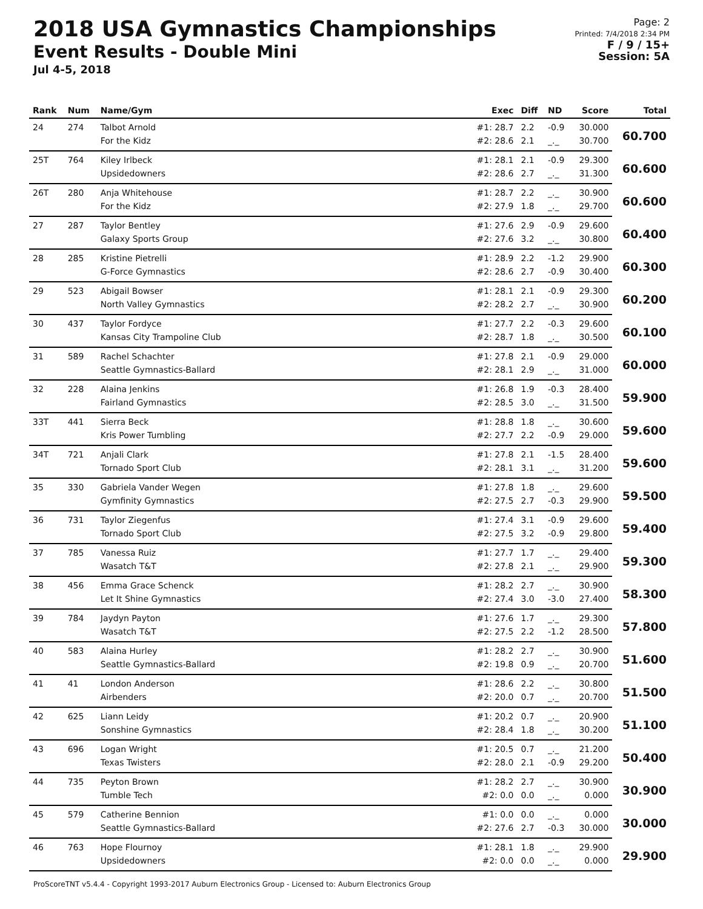2018 USA Gymnastics Championships
Event Results - Double Mini
Jul 4-5, 2018
Page: 2
Printed: 7/4/2018 2:34 PM
F / 9 / 15+
Session: 5A
| Rank | Num | Name/Gym | Exec | Diff | ND | Score | Total |
| --- | --- | --- | --- | --- | --- | --- | --- |
| 24 | 274 | Talbot Arnold | #1: 28.7 | 2.2 | -0.9 | 30.000 | 60.700 |
| | | For the Kidz | #2: 28.6 | 2.1 | _._ | 30.700 | |
| 25T | 764 | Kiley Irlbeck | #1: 28.1 | 2.1 | -0.9 | 29.300 | 60.600 |
| | | Upsidedowners | #2: 28.6 | 2.7 | _._ | 31.300 | |
| 26T | 280 | Anja Whitehouse | #1: 28.7 | 2.2 | _._ | 30.900 | 60.600 |
| | | For the Kidz | #2: 27.9 | 1.8 | _._ | 29.700 | |
| 27 | 287 | Taylor Bentley | #1: 27.6 | 2.9 | -0.9 | 29.600 | 60.400 |
| | | Galaxy Sports Group | #2: 27.6 | 3.2 | _._ | 30.800 | |
| 28 | 285 | Kristine Pietrelli | #1: 28.9 | 2.2 | -1.2 | 29.900 | 60.300 |
| | | G-Force Gymnastics | #2: 28.6 | 2.7 | -0.9 | 30.400 | |
| 29 | 523 | Abigail Bowser | #1: 28.1 | 2.1 | -0.9 | 29.300 | 60.200 |
| | | North Valley Gymnastics | #2: 28.2 | 2.7 | _._ | 30.900 | |
| 30 | 437 | Taylor Fordyce | #1: 27.7 | 2.2 | -0.3 | 29.600 | 60.100 |
| | | Kansas City Trampoline Club | #2: 28.7 | 1.8 | _._ | 30.500 | |
| 31 | 589 | Rachel Schachter | #1: 27.8 | 2.1 | -0.9 | 29.000 | 60.000 |
| | | Seattle Gymnastics-Ballard | #2: 28.1 | 2.9 | _._ | 31.000 | |
| 32 | 228 | Alaina Jenkins | #1: 26.8 | 1.9 | -0.3 | 28.400 | 59.900 |
| | | Fairland Gymnastics | #2: 28.5 | 3.0 | _._ | 31.500 | |
| 33T | 441 | Sierra Beck | #1: 28.8 | 1.8 | _._ | 30.600 | 59.600 |
| | | Kris Power Tumbling | #2: 27.7 | 2.2 | -0.9 | 29.000 | |
| 34T | 721 | Anjali Clark | #1: 27.8 | 2.1 | -1.5 | 28.400 | 59.600 |
| | | Tornado Sport Club | #2: 28.1 | 3.1 | _._ | 31.200 | |
| 35 | 330 | Gabriela Vander Wegen | #1: 27.8 | 1.8 | _._ | 29.600 | 59.500 |
| | | Gymfinity Gymnastics | #2: 27.5 | 2.7 | -0.3 | 29.900 | |
| 36 | 731 | Taylor Ziegenfus | #1: 27.4 | 3.1 | -0.9 | 29.600 | 59.400 |
| | | Tornado Sport Club | #2: 27.5 | 3.2 | -0.9 | 29.800 | |
| 37 | 785 | Vanessa Ruiz | #1: 27.7 | 1.7 | _._ | 29.400 | 59.300 |
| | | Wasatch T&T | #2: 27.8 | 2.1 | _._ | 29.900 | |
| 38 | 456 | Emma Grace Schenck | #1: 28.2 | 2.7 | _._ | 30.900 | 58.300 |
| | | Let It Shine Gymnastics | #2: 27.4 | 3.0 | -3.0 | 27.400 | |
| 39 | 784 | Jaydyn Payton | #1: 27.6 | 1.7 | _._ | 29.300 | 57.800 |
| | | Wasatch T&T | #2: 27.5 | 2.2 | -1.2 | 28.500 | |
| 40 | 583 | Alaina Hurley | #1: 28.2 | 2.7 | _._ | 30.900 | 51.600 |
| | | Seattle Gymnastics-Ballard | #2: 19.8 | 0.9 | _._ | 20.700 | |
| 41 | 41 | London Anderson | #1: 28.6 | 2.2 | _._ | 30.800 | 51.500 |
| | | Airbenders | #2: 20.0 | 0.7 | _._ | 20.700 | |
| 42 | 625 | Liann Leidy | #1: 20.2 | 0.7 | _._ | 20.900 | 51.100 |
| | | Sonshine Gymnastics | #2: 28.4 | 1.8 | _._ | 30.200 | |
| 43 | 696 | Logan Wright | #1: 20.5 | 0.7 | _._ | 21.200 | 50.400 |
| | | Texas Twisters | #2: 28.0 | 2.1 | -0.9 | 29.200 | |
| 44 | 735 | Peyton Brown | #1: 28.2 | 2.7 | _._ | 30.900 | 30.900 |
| | | Tumble Tech | #2: 0.0 | 0.0 | _._ | 0.000 | |
| 45 | 579 | Catherine Bennion | #1: 0.0 | 0.0 | _._ | 0.000 | 30.000 |
| | | Seattle Gymnastics-Ballard | #2: 27.6 | 2.7 | -0.3 | 30.000 | |
| 46 | 763 | Hope Flournoy | #1: 28.1 | 1.8 | _._ | 29.900 | 29.900 |
| | | Upsidedowners | #2: 0.0 | 0.0 | _._ | 0.000 | |
ProScoreTNT v5.4.4 - Copyright 1993-2017 Auburn Electronics Group - Licensed to: Auburn Electronics Group